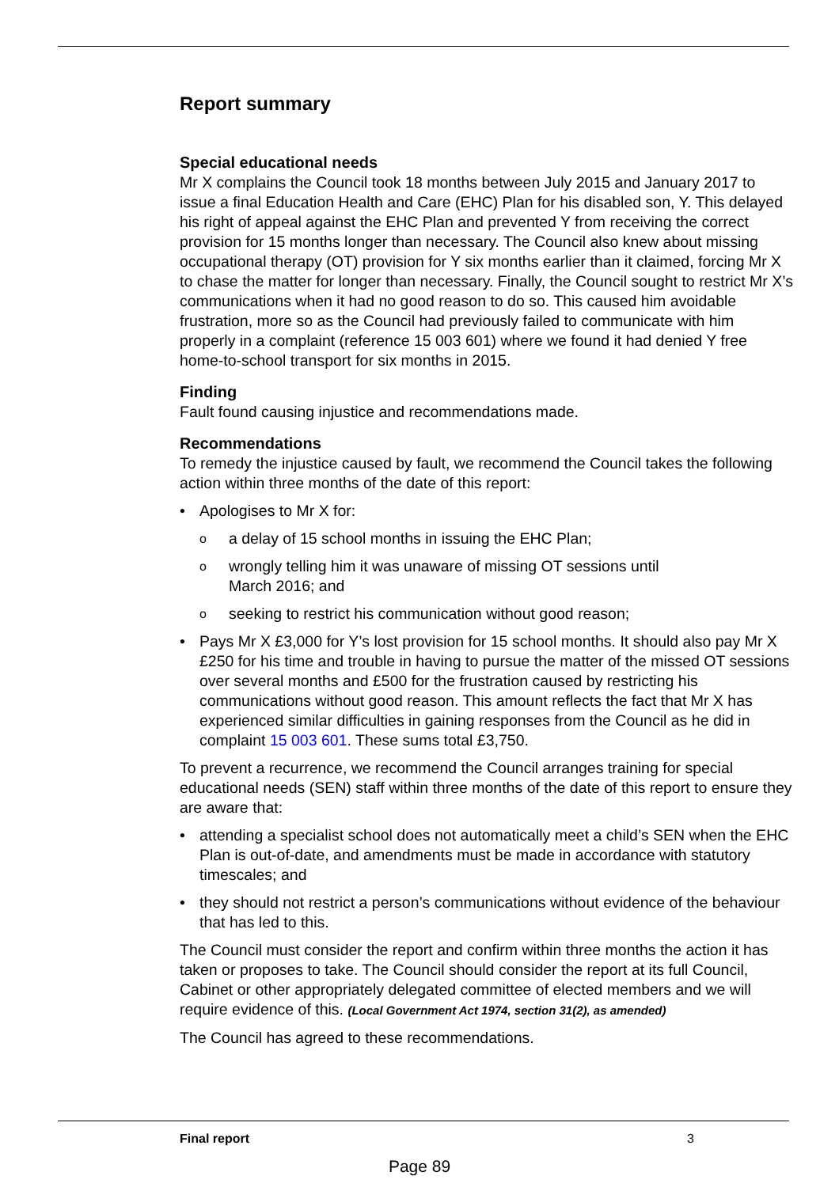Report summary
Special educational needs
Mr X complains the Council took 18 months between July 2015 and January 2017 to issue a final Education Health and Care (EHC) Plan for his disabled son, Y. This delayed his right of appeal against the EHC Plan and prevented Y from receiving the correct provision for 15 months longer than necessary. The Council also knew about missing occupational therapy (OT) provision for Y six months earlier than it claimed, forcing Mr X to chase the matter for longer than necessary. Finally, the Council sought to restrict Mr X’s communications when it had no good reason to do so. This caused him avoidable frustration, more so as the Council had previously failed to communicate with him properly in a complaint (reference 15 003 601) where we found it had denied Y free home-to-school transport for six months in 2015.
Finding
Fault found causing injustice and recommendations made.
Recommendations
To remedy the injustice caused by fault, we recommend the Council takes the following action within three months of the date of this report:
• Apologises to Mr X for:
o a delay of 15 school months in issuing the EHC Plan;
o wrongly telling him it was unaware of missing OT sessions until
March 2016; and
o seeking to restrict his communication without good reason;
• Pays Mr X £3,000 for Y’s lost provision for 15 school months. It should also pay Mr X £250 for his time and trouble in having to pursue the matter of the missed OT sessions over several months and £500 for the frustration caused by restricting his communications without good reason. This amount reflects the fact that Mr X has experienced similar difficulties in gaining responses from the Council as he did in complaint 15 003 601. These sums total £3,750.
To prevent a recurrence, we recommend the Council arranges training for special educational needs (SEN) staff within three months of the date of this report to ensure they are aware that:
• attending a specialist school does not automatically meet a child’s SEN when the EHC Plan is out-of-date, and amendments must be made in accordance with statutory timescales; and
• they should not restrict a person’s communications without evidence of the behaviour that has led to this.
The Council must consider the report and confirm within three months the action it has taken or proposes to take. The Council should consider the report at its full Council, Cabinet or other appropriately delegated committee of elected members and we will require evidence of this. (Local Government Act 1974, section 31(2), as amended)
The Council has agreed to these recommendations.
Final report 3
Page 89